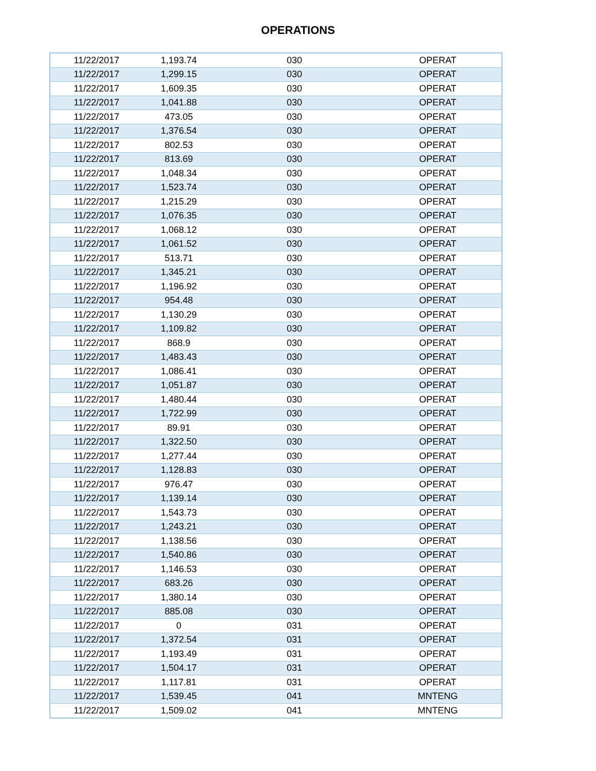OPERATIONS
| 11/22/2017 | 1,193.74 | 030 | OPERAT |
| 11/22/2017 | 1,299.15 | 030 | OPERAT |
| 11/22/2017 | 1,609.35 | 030 | OPERAT |
| 11/22/2017 | 1,041.88 | 030 | OPERAT |
| 11/22/2017 | 473.05 | 030 | OPERAT |
| 11/22/2017 | 1,376.54 | 030 | OPERAT |
| 11/22/2017 | 802.53 | 030 | OPERAT |
| 11/22/2017 | 813.69 | 030 | OPERAT |
| 11/22/2017 | 1,048.34 | 030 | OPERAT |
| 11/22/2017 | 1,523.74 | 030 | OPERAT |
| 11/22/2017 | 1,215.29 | 030 | OPERAT |
| 11/22/2017 | 1,076.35 | 030 | OPERAT |
| 11/22/2017 | 1,068.12 | 030 | OPERAT |
| 11/22/2017 | 1,061.52 | 030 | OPERAT |
| 11/22/2017 | 513.71 | 030 | OPERAT |
| 11/22/2017 | 1,345.21 | 030 | OPERAT |
| 11/22/2017 | 1,196.92 | 030 | OPERAT |
| 11/22/2017 | 954.48 | 030 | OPERAT |
| 11/22/2017 | 1,130.29 | 030 | OPERAT |
| 11/22/2017 | 1,109.82 | 030 | OPERAT |
| 11/22/2017 | 868.9 | 030 | OPERAT |
| 11/22/2017 | 1,483.43 | 030 | OPERAT |
| 11/22/2017 | 1,086.41 | 030 | OPERAT |
| 11/22/2017 | 1,051.87 | 030 | OPERAT |
| 11/22/2017 | 1,480.44 | 030 | OPERAT |
| 11/22/2017 | 1,722.99 | 030 | OPERAT |
| 11/22/2017 | 89.91 | 030 | OPERAT |
| 11/22/2017 | 1,322.50 | 030 | OPERAT |
| 11/22/2017 | 1,277.44 | 030 | OPERAT |
| 11/22/2017 | 1,128.83 | 030 | OPERAT |
| 11/22/2017 | 976.47 | 030 | OPERAT |
| 11/22/2017 | 1,139.14 | 030 | OPERAT |
| 11/22/2017 | 1,543.73 | 030 | OPERAT |
| 11/22/2017 | 1,243.21 | 030 | OPERAT |
| 11/22/2017 | 1,138.56 | 030 | OPERAT |
| 11/22/2017 | 1,540.86 | 030 | OPERAT |
| 11/22/2017 | 1,146.53 | 030 | OPERAT |
| 11/22/2017 | 683.26 | 030 | OPERAT |
| 11/22/2017 | 1,380.14 | 030 | OPERAT |
| 11/22/2017 | 885.08 | 030 | OPERAT |
| 11/22/2017 | 0 | 031 | OPERAT |
| 11/22/2017 | 1,372.54 | 031 | OPERAT |
| 11/22/2017 | 1,193.49 | 031 | OPERAT |
| 11/22/2017 | 1,504.17 | 031 | OPERAT |
| 11/22/2017 | 1,117.81 | 031 | OPERAT |
| 11/22/2017 | 1,539.45 | 041 | MNTENG |
| 11/22/2017 | 1,509.02 | 041 | MNTENG |